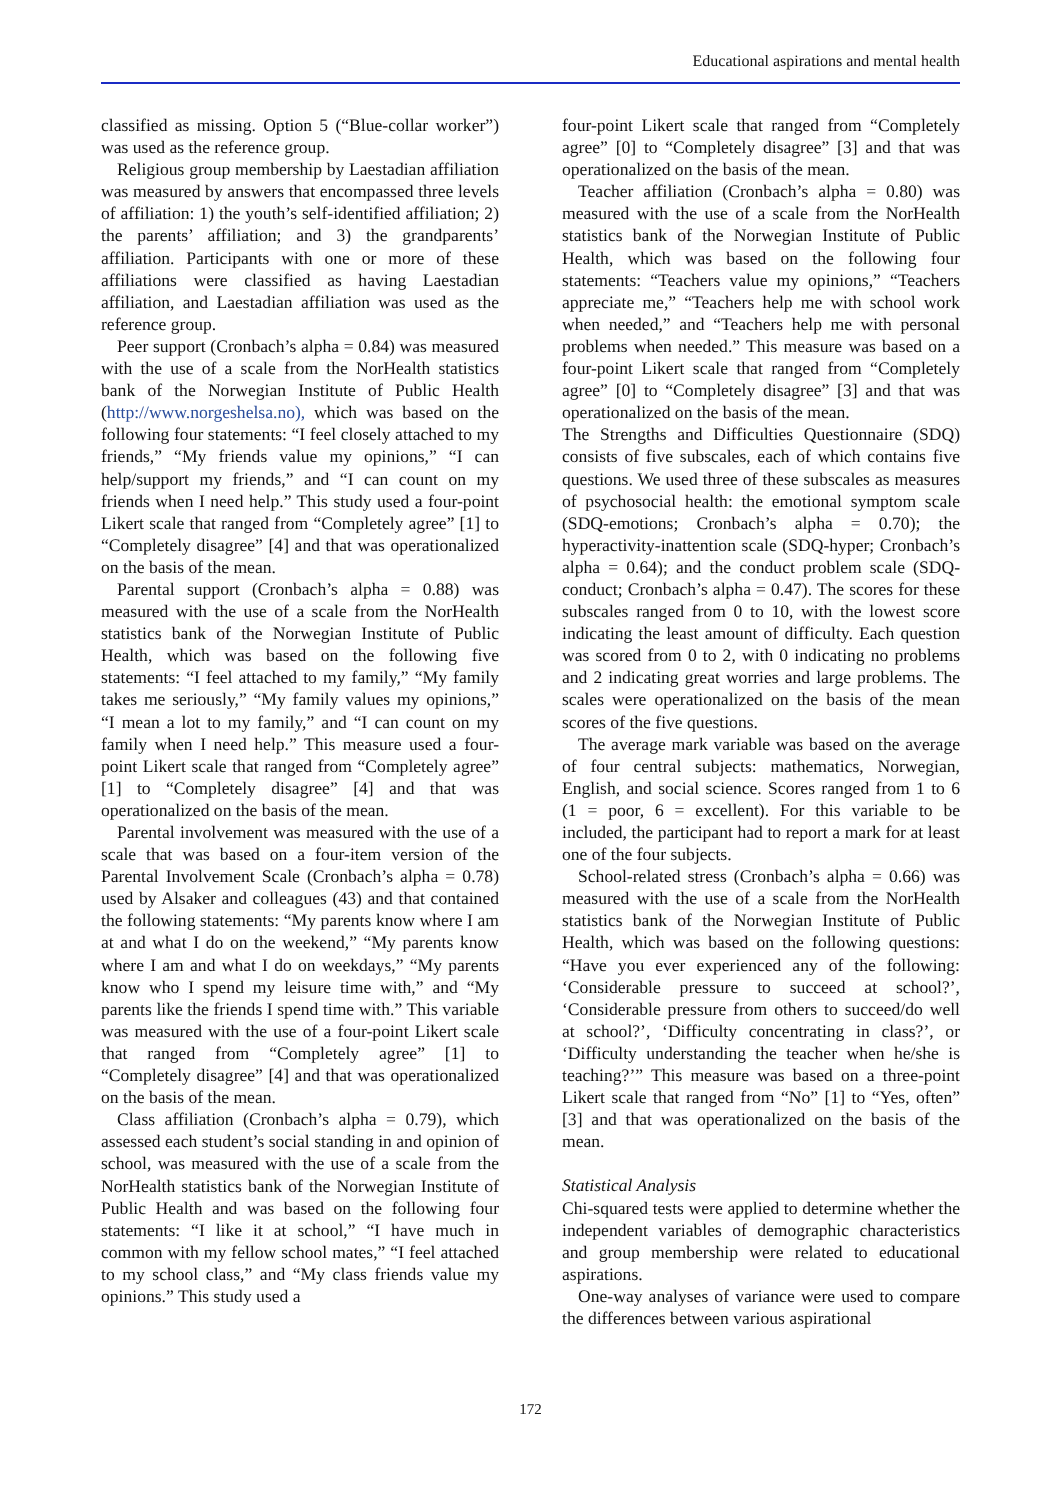Educational aspirations and mental health
classified as missing. Option 5 (“Blue-collar worker”) was used as the reference group.
Religious group membership by Laestadian affiliation was measured by answers that encompassed three levels of affiliation: 1) the youth’s self-identified affiliation; 2) the parents’ affiliation; and 3) the grandparents’ affiliation. Participants with one or more of these affiliations were classified as having Laestadian affiliation, and Laestadian affiliation was used as the reference group.
Peer support (Cronbach’s alpha = 0.84) was measured with the use of a scale from the NorHealth statistics bank of the Norwegian Institute of Public Health (http://www.norgeshelsa.no), which was based on the following four statements: “I feel closely attached to my friends,” “My friends value my opinions,” “I can help/support my friends,” and “I can count on my friends when I need help.” This study used a four-point Likert scale that ranged from “Completely agree” [1] to “Completely disagree” [4] and that was operationalized on the basis of the mean.
Parental support (Cronbach’s alpha = 0.88) was measured with the use of a scale from the NorHealth statistics bank of the Norwegian Institute of Public Health, which was based on the following five statements: “I feel attached to my family,” “My family takes me seriously,” “My family values my opinions,” “I mean a lot to my family,” and “I can count on my family when I need help.” This measure used a four-point Likert scale that ranged from “Completely agree” [1] to “Completely disagree” [4] and that was operationalized on the basis of the mean.
Parental involvement was measured with the use of a scale that was based on a four-item version of the Parental Involvement Scale (Cronbach’s alpha = 0.78) used by Alsaker and colleagues (43) and that contained the following statements: “My parents know where I am at and what I do on the weekend,” “My parents know where I am and what I do on weekdays,” “My parents know who I spend my leisure time with,” and “My parents like the friends I spend time with.” This variable was measured with the use of a four-point Likert scale that ranged from “Completely agree” [1] to “Completely disagree” [4] and that was operationalized on the basis of the mean.
Class affiliation (Cronbach’s alpha = 0.79), which assessed each student’s social standing in and opinion of school, was measured with the use of a scale from the NorHealth statistics bank of the Norwegian Institute of Public Health and was based on the following four statements: “I like it at school,” “I have much in common with my fellow school mates,” “I feel attached to my school class,” and “My class friends value my opinions.” This study used a
four-point Likert scale that ranged from “Completely agree” [0] to “Completely disagree” [3] and that was operationalized on the basis of the mean.
Teacher affiliation (Cronbach’s alpha = 0.80) was measured with the use of a scale from the NorHealth statistics bank of the Norwegian Institute of Public Health, which was based on the following four statements: “Teachers value my opinions,” “Teachers appreciate me,” “Teachers help me with school work when needed,” and “Teachers help me with personal problems when needed.” This measure was based on a four-point Likert scale that ranged from “Completely agree” [0] to “Completely disagree” [3] and that was operationalized on the basis of the mean.
The Strengths and Difficulties Questionnaire (SDQ) consists of five subscales, each of which contains five questions. We used three of these subscales as measures of psychosocial health: the emotional symptom scale (SDQ-emotions; Cronbach’s alpha = 0.70); the hyperactivity-inattention scale (SDQ-hyper; Cronbach’s alpha = 0.64); and the conduct problem scale (SDQ-conduct; Cronbach’s alpha = 0.47). The scores for these subscales ranged from 0 to 10, with the lowest score indicating the least amount of difficulty. Each question was scored from 0 to 2, with 0 indicating no problems and 2 indicating great worries and large problems. The scales were operationalized on the basis of the mean scores of the five questions.
The average mark variable was based on the average of four central subjects: mathematics, Norwegian, English, and social science. Scores ranged from 1 to 6 (1 = poor, 6 = excellent). For this variable to be included, the participant had to report a mark for at least one of the four subjects.
School-related stress (Cronbach’s alpha = 0.66) was measured with the use of a scale from the NorHealth statistics bank of the Norwegian Institute of Public Health, which was based on the following questions: “Have you ever experienced any of the following: ‘Considerable pressure to succeed at school?’, ‘Considerable pressure from others to succeed/do well at school?’, ‘Difficulty concentrating in class?’, or ‘Difficulty understanding the teacher when he/she is teaching?’” This measure was based on a three-point Likert scale that ranged from “No” [1] to “Yes, often” [3] and that was operationalized on the basis of the mean.
Statistical Analysis
Chi-squared tests were applied to determine whether the independent variables of demographic characteristics and group membership were related to educational aspirations.
One-way analyses of variance were used to compare the differences between various aspirational
172